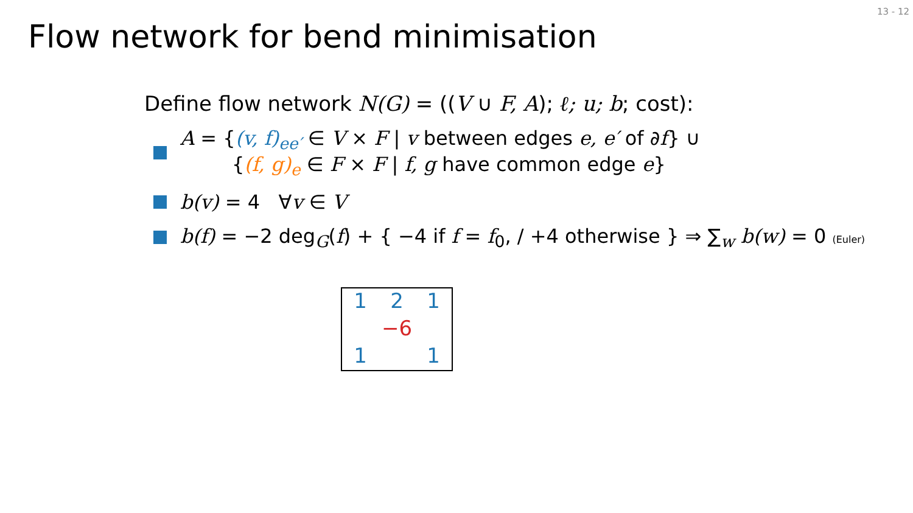13 - 12
Flow network for bend minimisation
Define flow network N(G) = ((V ∪ F, A); ℓ; u; b; cost):
A = {(v, f)<sub>ee′</sub> ∈ V × F | v between edges e, e′ of ∂f} ∪
{(f, g)<sub>e</sub> ∈ F × F | f, g have common edge e}
b(v) = 4 ∀v ∈ V
b(f) = −2 deg<sub>G</sub>(f) + { −4 if f = f<sub>0</sub>, / +4 otherwise } ⇒ ∑<sub>w</sub> b(w) = 0 (Euler)
1
2
1
−6
1
1